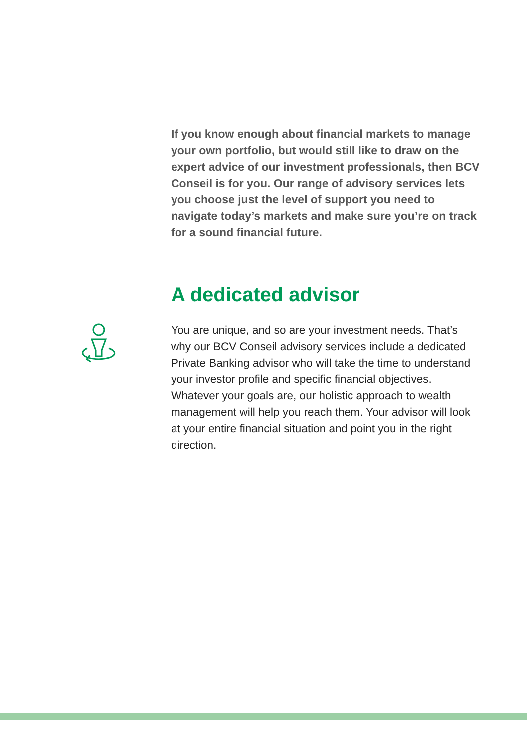If you know enough about financial markets to manage your own portfolio, but would still like to draw on the expert advice of our investment professionals, then BCV Conseil is for you. Our range of advisory services lets you choose just the level of support you need to navigate today’s markets and make sure you’re on track for a sound financial future.
A dedicated advisor
You are unique, and so are your investment needs. That’s why our BCV Conseil advisory services include a dedicated Private Banking advisor who will take the time to understand your investor profile and specific financial objectives. Whatever your goals are, our holistic approach to wealth management will help you reach them. Your advisor will look at your entire financial situation and point you in the right direction.